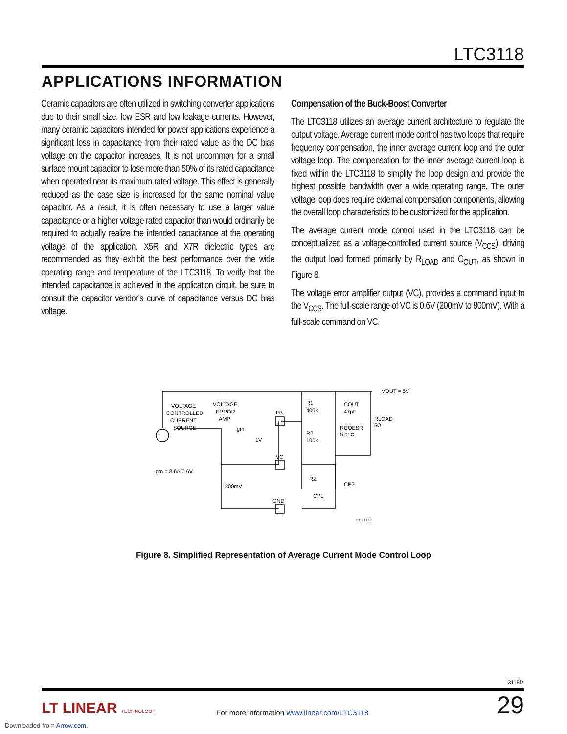LTC3118
APPLICATIONS INFORMATION
Ceramic capacitors are often utilized in switching converter applications due to their small size, low ESR and low leakage currents. However, many ceramic capacitors intended for power applications experience a significant loss in capacitance from their rated value as the DC bias voltage on the capacitor increases. It is not uncommon for a small surface mount capacitor to lose more than 50% of its rated capacitance when operated near its maximum rated voltage. This effect is generally reduced as the case size is increased for the same nominal value capacitor. As a result, it is often necessary to use a larger value capacitance or a higher voltage rated capacitor than would ordinarily be required to actually realize the intended capacitance at the operating voltage of the application. X5R and X7R dielectric types are recommended as they exhibit the best performance over the wide operating range and temperature of the LTC3118. To verify that the intended capacitance is achieved in the application circuit, be sure to consult the capacitor vendor’s curve of capacitance versus DC bias voltage.
Compensation of the Buck-Boost Converter
The LTC3118 utilizes an average current architecture to regulate the output voltage. Average current mode control has two loops that require frequency compensation, the inner average current loop and the outer voltage loop. The compensation for the inner average current loop is fixed within the LTC3118 to simplify the loop design and provide the highest possible bandwidth over a wide operating range. The outer voltage loop does require external compensation components, allowing the overall loop characteristics to be customized for the application.
The average current mode control used in the LTC3118 can be conceptualized as a voltage-controlled current source (V<sub>CCS</sub>), driving the output load formed primarily by R<sub>LOAD</sub> and C<sub>OUT</sub>, as shown in Figure 8.
The voltage error amplifier output (VC), provides a command input to the V<sub>CCS</sub>. The full-scale range of VC is 0.6V (200mV to 800mV). With a full-scale command on VC,
VOLTAGE
CONTROLLED
CURRENT
SOURCE
VOLTAGE
ERROR
AMP
gm
1V
FB
VC
GND
R1
400k
R2
100k
COUT
47µF
RCOESR
0.01Ω
RLOAD
5Ω
VOUT = 5V
RZ
CP2
CP1
800mV
gm = 3.6A/0.6V
3118 F08
Figure 8. Simplified Representation of Average Current Mode Control Loop
3118fa
LT LINEAR TECHNOLOGY
For more information www.linear.com/LTC3118
29
Downloaded from Arrow.com.